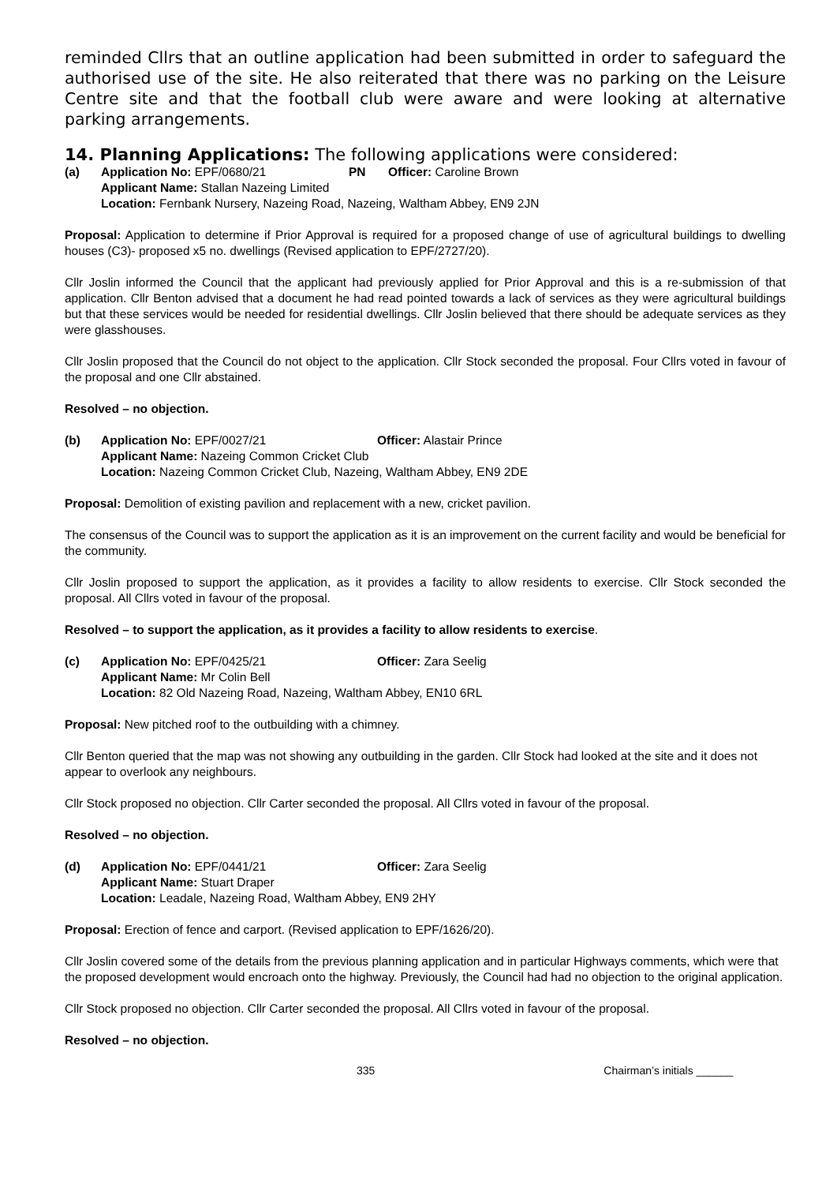reminded Cllrs that an outline application had been submitted in order to safeguard the authorised use of the site. He also reiterated that there was no parking on the Leisure Centre site and that the football club were aware and were looking at alternative parking arrangements.
14. Planning Applications: The following applications were considered:
(a) Application No: EPF/0680/21 PN Officer: Caroline Brown Applicant Name: Stallan Nazeing Limited Location: Fernbank Nursery, Nazeing Road, Nazeing, Waltham Abbey, EN9 2JN
Proposal: Application to determine if Prior Approval is required for a proposed change of use of agricultural buildings to dwelling houses (C3)- proposed x5 no. dwellings (Revised application to EPF/2727/20).
Cllr Joslin informed the Council that the applicant had previously applied for Prior Approval and this is a re-submission of that application. Cllr Benton advised that a document he had read pointed towards a lack of services as they were agricultural buildings but that these services would be needed for residential dwellings. Cllr Joslin believed that there should be adequate services as they were glasshouses.
Cllr Joslin proposed that the Council do not object to the application. Cllr Stock seconded the proposal. Four Cllrs voted in favour of the proposal and one Cllr abstained.
Resolved – no objection.
(b) Application No: EPF/0027/21 Officer: Alastair Prince Applicant Name: Nazeing Common Cricket Club Location: Nazeing Common Cricket Club, Nazeing, Waltham Abbey, EN9 2DE
Proposal: Demolition of existing pavilion and replacement with a new, cricket pavilion.
The consensus of the Council was to support the application as it is an improvement on the current facility and would be beneficial for the community.
Cllr Joslin proposed to support the application, as it provides a facility to allow residents to exercise. Cllr Stock seconded the proposal. All Cllrs voted in favour of the proposal.
Resolved – to support the application, as it provides a facility to allow residents to exercise.
(c) Application No: EPF/0425/21 Officer: Zara Seelig Applicant Name: Mr Colin Bell Location: 82 Old Nazeing Road, Nazeing, Waltham Abbey, EN10 6RL
Proposal: New pitched roof to the outbuilding with a chimney.
Cllr Benton queried that the map was not showing any outbuilding in the garden. Cllr Stock had looked at the site and it does not appear to overlook any neighbours.
Cllr Stock proposed no objection. Cllr Carter seconded the proposal. All Cllrs voted in favour of the proposal.
Resolved – no objection.
(d) Application No: EPF/0441/21 Officer: Zara Seelig Applicant Name: Stuart Draper Location: Leadale, Nazeing Road, Waltham Abbey, EN9 2HY
Proposal: Erection of fence and carport. (Revised application to EPF/1626/20).
Cllr Joslin covered some of the details from the previous planning application and in particular Highways comments, which were that the proposed development would encroach onto the highway. Previously, the Council had had no objection to the original application.
Cllr Stock proposed no objection. Cllr Carter seconded the proposal. All Cllrs voted in favour of the proposal.
Resolved – no objection.
335 Chairman’s initials ______